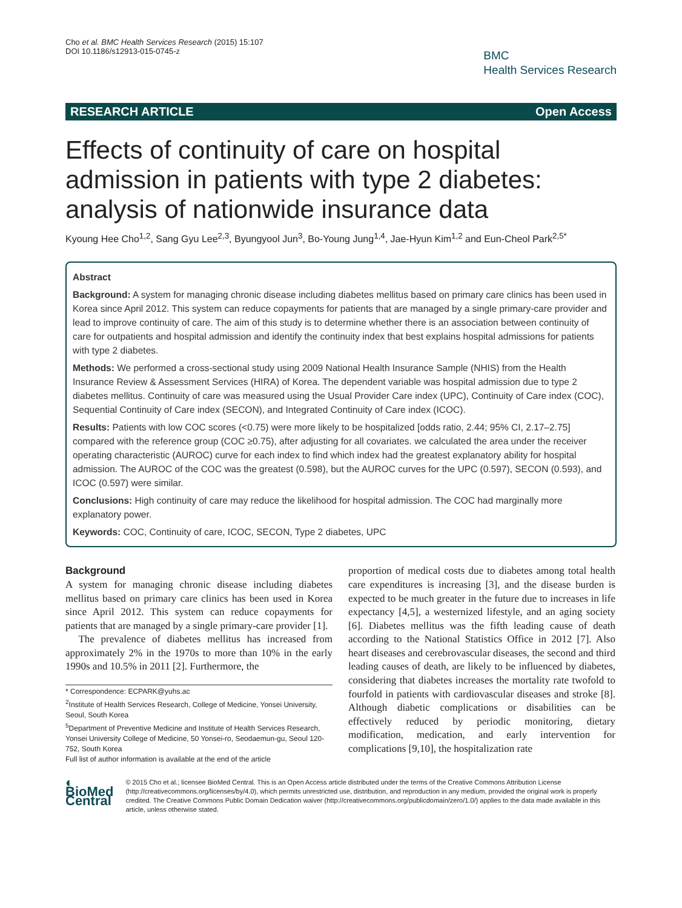Cho et al. BMC Health Services Research (2015) 15:107
DOI 10.1186/s12913-015-0745-z
BMC
Health Services Research
RESEARCH ARTICLE Open Access
Effects of continuity of care on hospital admission in patients with type 2 diabetes: analysis of nationwide insurance data
Kyoung Hee Cho<sup>1,2</sup>, Sang Gyu Lee<sup>2,3</sup>, Byungyool Jun<sup>3</sup>, Bo-Young Jung<sup>1,4</sup>, Jae-Hyun Kim<sup>1,2</sup> and Eun-Cheol Park<sup>2,5*</sup>
Abstract
Background: A system for managing chronic disease including diabetes mellitus based on primary care clinics has been used in Korea since April 2012. This system can reduce copayments for patients that are managed by a single primary-care provider and lead to improve continuity of care. The aim of this study is to determine whether there is an association between continuity of care for outpatients and hospital admission and identify the continuity index that best explains hospital admissions for patients with type 2 diabetes.
Methods: We performed a cross-sectional study using 2009 National Health Insurance Sample (NHIS) from the Health Insurance Review & Assessment Services (HIRA) of Korea. The dependent variable was hospital admission due to type 2 diabetes mellitus. Continuity of care was measured using the Usual Provider Care index (UPC), Continuity of Care index (COC), Sequential Continuity of Care index (SECON), and Integrated Continuity of Care index (ICOC).
Results: Patients with low COC scores (<0.75) were more likely to be hospitalized [odds ratio, 2.44; 95% CI, 2.17–2.75] compared with the reference group (COC ≥0.75), after adjusting for all covariates. we calculated the area under the receiver operating characteristic (AUROC) curve for each index to find which index had the greatest explanatory ability for hospital admission. The AUROC of the COC was the greatest (0.598), but the AUROC curves for the UPC (0.597), SECON (0.593), and ICOC (0.597) were similar.
Conclusions: High continuity of care may reduce the likelihood for hospital admission. The COC had marginally more explanatory power.
Keywords: COC, Continuity of care, ICOC, SECON, Type 2 diabetes, UPC
Background
A system for managing chronic disease including diabetes mellitus based on primary care clinics has been used in Korea since April 2012. This system can reduce copayments for patients that are managed by a single primary-care provider [1].
The prevalence of diabetes mellitus has increased from approximately 2% in the 1970s to more than 10% in the early 1990s and 10.5% in 2011 [2]. Furthermore, the
* Correspondence: ECPARK@yuhs.ac
<sup>2</sup> Institute of Health Services Research, College of Medicine, Yonsei University, Seoul, South Korea
<sup>5</sup> Department of Preventive Medicine and Institute of Health Services Research, Yonsei University College of Medicine, 50 Yonsei-ro, Seodaemun-gu, Seoul 120-752, South Korea
Full list of author information is available at the end of the article
proportion of medical costs due to diabetes among total health care expenditures is increasing [3], and the disease burden is expected to be much greater in the future due to increases in life expectancy [4,5], a westernized lifestyle, and an aging society [6]. Diabetes mellitus was the fifth leading cause of death according to the National Statistics Office in 2012 [7]. Also heart diseases and cerebrovascular diseases, the second and third leading causes of death, are likely to be influenced by diabetes, considering that diabetes increases the mortality rate twofold to fourfold in patients with cardiovascular diseases and stroke [8]. Although diabetic complications or disabilities can be effectively reduced by periodic monitoring, dietary modification, medication, and early intervention for complications [9,10], the hospitalization rate
◐ BioMed Central
© 2015 Cho et al.; licensee BioMed Central. This is an Open Access article distributed under the terms of the Creative Commons Attribution License (http://creativecommons.org/licenses/by/4.0), which permits unrestricted use, distribution, and reproduction in any medium, provided the original work is properly credited. The Creative Commons Public Domain Dedication waiver (http://creativecommons.org/publicdomain/zero/1.0/) applies to the data made available in this article, unless otherwise stated.